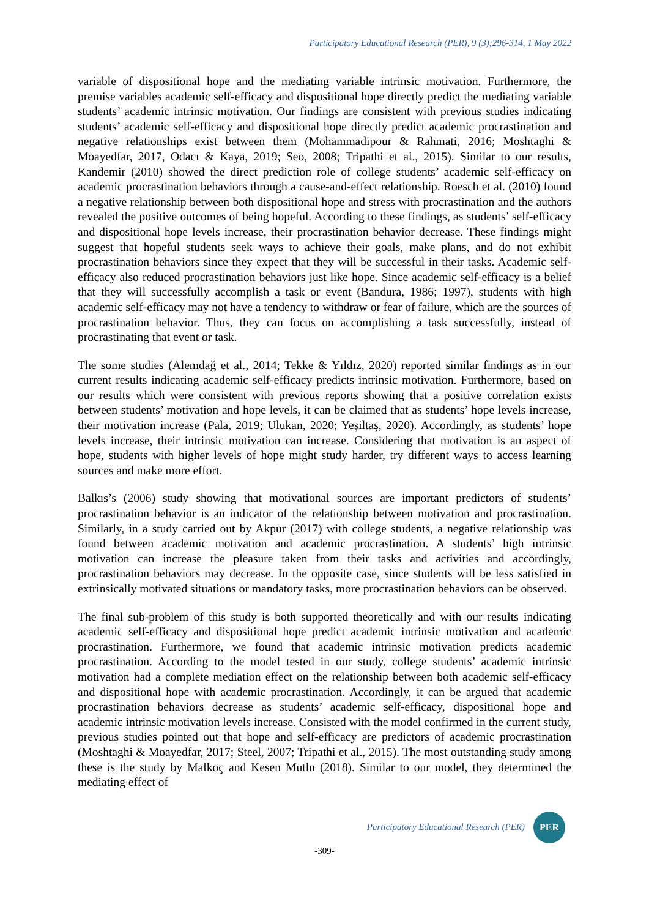Participatory Educational Research (PER), 9 (3);296-314, 1 May 2022
variable of dispositional hope and the mediating variable intrinsic motivation. Furthermore, the premise variables academic self-efficacy and dispositional hope directly predict the mediating variable students’ academic intrinsic motivation. Our findings are consistent with previous studies indicating students’ academic self-efficacy and dispositional hope directly predict academic procrastination and negative relationships exist between them (Mohammadipour & Rahmati, 2016; Moshtaghi & Moayedfar, 2017, Odacı & Kaya, 2019; Seo, 2008; Tripathi et al., 2015). Similar to our results, Kandemir (2010) showed the direct prediction role of college students’ academic self-efficacy on academic procrastination behaviors through a cause-and-effect relationship. Roesch et al. (2010) found a negative relationship between both dispositional hope and stress with procrastination and the authors revealed the positive outcomes of being hopeful. According to these findings, as students’ self-efficacy and dispositional hope levels increase, their procrastination behavior decrease. These findings might suggest that hopeful students seek ways to achieve their goals, make plans, and do not exhibit procrastination behaviors since they expect that they will be successful in their tasks. Academic self-efficacy also reduced procrastination behaviors just like hope. Since academic self-efficacy is a belief that they will successfully accomplish a task or event (Bandura, 1986; 1997), students with high academic self-efficacy may not have a tendency to withdraw or fear of failure, which are the sources of procrastination behavior. Thus, they can focus on accomplishing a task successfully, instead of procrastinating that event or task.
The some studies (Alemdağ et al., 2014; Tekke & Yıldız, 2020) reported similar findings as in our current results indicating academic self-efficacy predicts intrinsic motivation. Furthermore, based on our results which were consistent with previous reports showing that a positive correlation exists between students’ motivation and hope levels, it can be claimed that as students’ hope levels increase, their motivation increase (Pala, 2019; Ulukan, 2020; Yeşiltaş, 2020). Accordingly, as students’ hope levels increase, their intrinsic motivation can increase. Considering that motivation is an aspect of hope, students with higher levels of hope might study harder, try different ways to access learning sources and make more effort.
Balkıs’s (2006) study showing that motivational sources are important predictors of students’ procrastination behavior is an indicator of the relationship between motivation and procrastination. Similarly, in a study carried out by Akpur (2017) with college students, a negative relationship was found between academic motivation and academic procrastination. A students’ high intrinsic motivation can increase the pleasure taken from their tasks and activities and accordingly, procrastination behaviors may decrease. In the opposite case, since students will be less satisfied in extrinsically motivated situations or mandatory tasks, more procrastination behaviors can be observed.
The final sub-problem of this study is both supported theoretically and with our results indicating academic self-efficacy and dispositional hope predict academic intrinsic motivation and academic procrastination. Furthermore, we found that academic intrinsic motivation predicts academic procrastination. According to the model tested in our study, college students’ academic intrinsic motivation had a complete mediation effect on the relationship between both academic self-efficacy and dispositional hope with academic procrastination. Accordingly, it can be argued that academic procrastination behaviors decrease as students’ academic self-efficacy, dispositional hope and academic intrinsic motivation levels increase. Consisted with the model confirmed in the current study, previous studies pointed out that hope and self-efficacy are predictors of academic procrastination (Moshtaghi & Moayedfar, 2017; Steel, 2007; Tripathi et al., 2015). The most outstanding study among these is the study by Malkoç and Kesen Mutlu (2018). Similar to our model, they determined the mediating effect of
Participatory Educational Research (PER)
PER
-309-